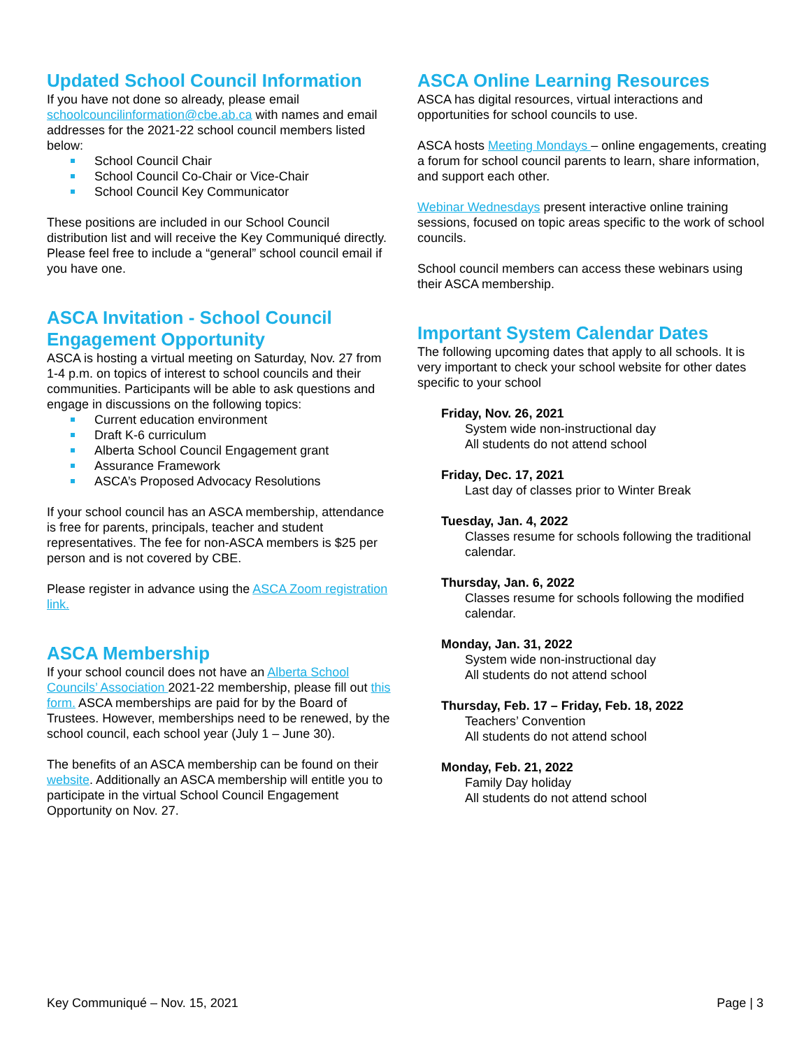Updated School Council Information
If you have not done so already, please email schoolcouncilinformation@cbe.ab.ca with names and email addresses for the 2021-22 school council members listed below:
School Council Chair
School Council Co-Chair or Vice-Chair
School Council Key Communicator
These positions are included in our School Council distribution list and will receive the Key Communiqué directly. Please feel free to include a “general” school council email if you have one.
ASCA Invitation - School Council Engagement Opportunity
ASCA is hosting a virtual meeting on Saturday, Nov. 27 from 1-4 p.m. on topics of interest to school councils and their communities. Participants will be able to ask questions and engage in discussions on the following topics:
Current education environment
Draft K-6 curriculum
Alberta School Council Engagement grant
Assurance Framework
ASCA’s Proposed Advocacy Resolutions
If your school council has an ASCA membership, attendance is free for parents, principals, teacher and student representatives. The fee for non-ASCA members is $25 per person and is not covered by CBE.
Please register in advance using the ASCA Zoom registration link.
ASCA Membership
If your school council does not have an Alberta School Councils’ Association 2021-22 membership, please fill out this form. ASCA memberships are paid for by the Board of Trustees. However, memberships need to be renewed, by the school council, each school year (July 1 – June 30).
The benefits of an ASCA membership can be found on their website. Additionally an ASCA membership will entitle you to participate in the virtual School Council Engagement Opportunity on Nov. 27.
ASCA Online Learning Resources
ASCA has digital resources, virtual interactions and opportunities for school councils to use.
ASCA hosts Meeting Mondays – online engagements, creating a forum for school council parents to learn, share information, and support each other.
Webinar Wednesdays present interactive online training sessions, focused on topic areas specific to the work of school councils.
School council members can access these webinars using their ASCA membership.
Important System Calendar Dates
The following upcoming dates that apply to all schools. It is very important to check your school website for other dates specific to your school
Friday, Nov. 26, 2021
System wide non-instructional day
All students do not attend school
Friday, Dec. 17, 2021
Last day of classes prior to Winter Break
Tuesday, Jan. 4, 2022
Classes resume for schools following the traditional calendar.
Thursday, Jan. 6, 2022
Classes resume for schools following the modified calendar.
Monday, Jan. 31, 2022
System wide non-instructional day
All students do not attend school
Thursday, Feb. 17 – Friday, Feb. 18, 2022
Teachers’ Convention
All students do not attend school
Monday, Feb. 21, 2022
Family Day holiday
All students do not attend school
Key Communiqué – Nov. 15, 2021 Page | 3